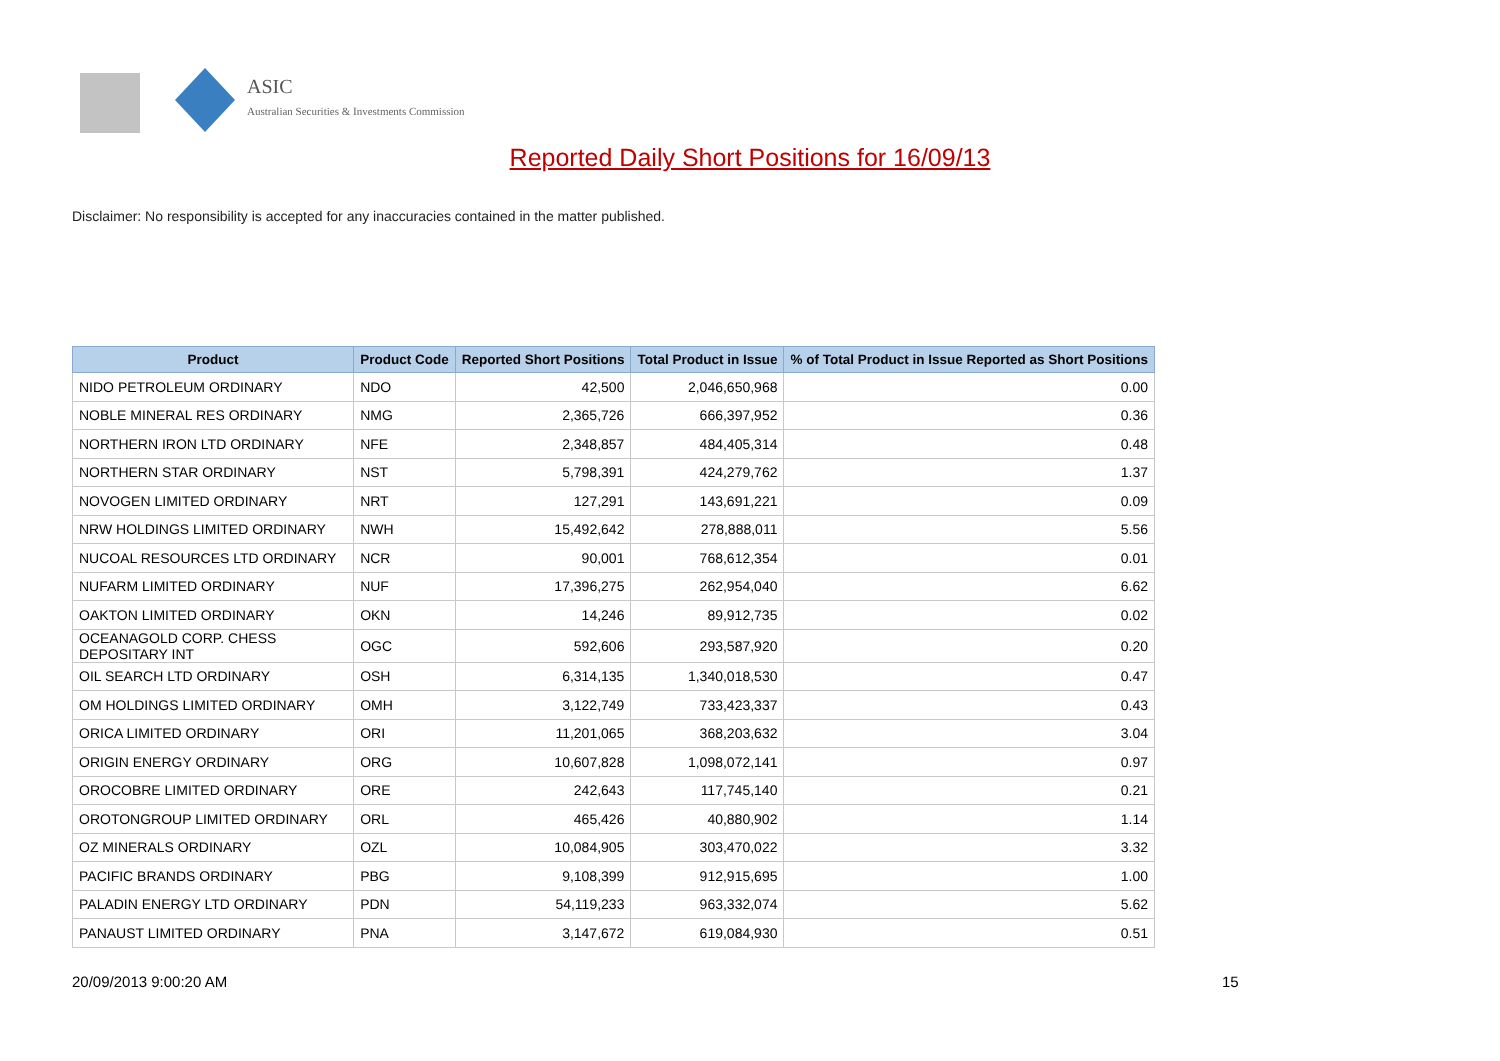ASIC
Australian Securities & Investments Commission
Reported Daily Short Positions for 16/09/13
Disclaimer: No responsibility is accepted for any inaccuracies contained in the matter published.
| Product | Product Code | Reported Short Positions | Total Product in Issue | % of Total Product in Issue Reported as Short Positions |
| --- | --- | --- | --- | --- |
| NIDO PETROLEUM ORDINARY | NDO | 42,500 | 2,046,650,968 | 0.00 |
| NOBLE MINERAL RES ORDINARY | NMG | 2,365,726 | 666,397,952 | 0.36 |
| NORTHERN IRON LTD ORDINARY | NFE | 2,348,857 | 484,405,314 | 0.48 |
| NORTHERN STAR ORDINARY | NST | 5,798,391 | 424,279,762 | 1.37 |
| NOVOGEN LIMITED ORDINARY | NRT | 127,291 | 143,691,221 | 0.09 |
| NRW HOLDINGS LIMITED ORDINARY | NWH | 15,492,642 | 278,888,011 | 5.56 |
| NUCOAL RESOURCES LTD ORDINARY | NCR | 90,001 | 768,612,354 | 0.01 |
| NUFARM LIMITED ORDINARY | NUF | 17,396,275 | 262,954,040 | 6.62 |
| OAKTON LIMITED ORDINARY | OKN | 14,246 | 89,912,735 | 0.02 |
| OCEANAGOLD CORP. CHESS DEPOSITARY INT | OGC | 592,606 | 293,587,920 | 0.20 |
| OIL SEARCH LTD ORDINARY | OSH | 6,314,135 | 1,340,018,530 | 0.47 |
| OM HOLDINGS LIMITED ORDINARY | OMH | 3,122,749 | 733,423,337 | 0.43 |
| ORICA LIMITED ORDINARY | ORI | 11,201,065 | 368,203,632 | 3.04 |
| ORIGIN ENERGY ORDINARY | ORG | 10,607,828 | 1,098,072,141 | 0.97 |
| OROCOBRE LIMITED ORDINARY | ORE | 242,643 | 117,745,140 | 0.21 |
| OROTONGROUP LIMITED ORDINARY | ORL | 465,426 | 40,880,902 | 1.14 |
| OZ MINERALS ORDINARY | OZL | 10,084,905 | 303,470,022 | 3.32 |
| PACIFIC BRANDS ORDINARY | PBG | 9,108,399 | 912,915,695 | 1.00 |
| PALADIN ENERGY LTD ORDINARY | PDN | 54,119,233 | 963,332,074 | 5.62 |
| PANAUST LIMITED ORDINARY | PNA | 3,147,672 | 619,084,930 | 0.51 |
20/09/2013 9:00:20 AM 15